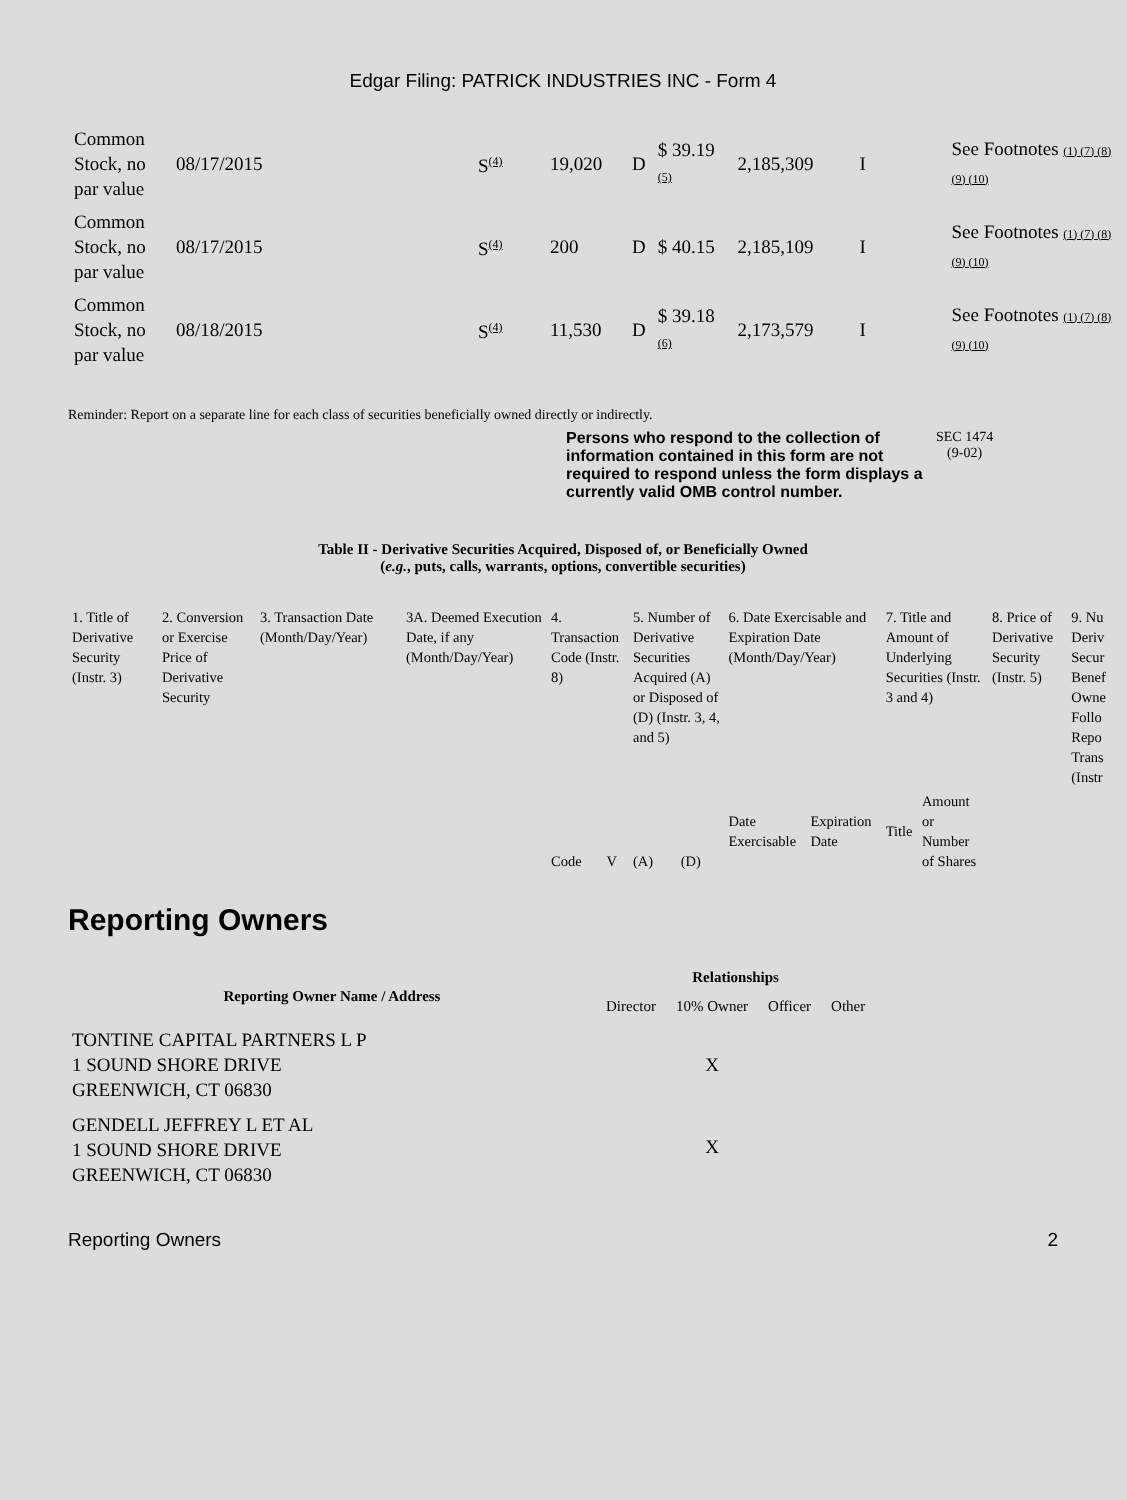Edgar Filing: PATRICK INDUSTRIES INC - Form 4
| Common Stock, no par value | 08/17/2015 | S<sup>(4)</sup> | 19,020 | D | $ 39.19 (5) | 2,185,309 | I | See Footnotes (1) (7) (8) (9) (10) |
| Common Stock, no par value | 08/17/2015 | S<sup>(4)</sup> | 200 | D | $ 40.15 | 2,185,109 | I | See Footnotes (1) (7) (8) (9) (10) |
| Common Stock, no par value | 08/18/2015 | S<sup>(4)</sup> | 11,530 | D | $ 39.18 (6) | 2,173,579 | I | See Footnotes (1) (7) (8) (9) (10) |
Reminder: Report on a separate line for each class of securities beneficially owned directly or indirectly.
Persons who respond to the collection of information contained in this form are not required to respond unless the form displays a currently valid OMB control number.
SEC 1474
(9-02)
Table II - Derivative Securities Acquired, Disposed of, or Beneficially Owned
(e.g., puts, calls, warrants, options, convertible securities)
| 1. Title of Derivative Security (Instr. 3) | 2. Conversion or Exercise Price of Derivative Security | 3. Transaction Date (Month/Day/Year) | 3A. Deemed Execution Date, if any (Month/Day/Year) | 4. Transaction Code (Instr. 8) | | 5. Number of Derivative Securities Acquired (A) or Disposed of (D) (Instr. 3, 4, and 5) | | 6. Date Exercisable and Expiration Date (Month/Day/Year) | | 7. Title and Amount of Underlying Securities (Instr. 3 and 4) | | 8. Price of Derivative Security (Instr. 5) | 9. Nu Deriv Secur Benef Owne Follo Repo Trans (Instr |
| | | | | Code | V | (A) | (D) | Date Exercisable | Expiration Date | Title | Amount or Number of Shares | | |
Reporting Owners
| Reporting Owner Name / Address | Relationships | | | |
| --- | --- | --- | --- | --- |
| | Director | 10% Owner | Officer | Other |
| TONTINE CAPITAL PARTNERS L P 1 SOUND SHORE DRIVE GREENWICH, CT 06830 | | X | | |
| GENDELL JEFFREY L ET AL 1 SOUND SHORE DRIVE GREENWICH, CT 06830 | | X | | |
Reporting Owners 2